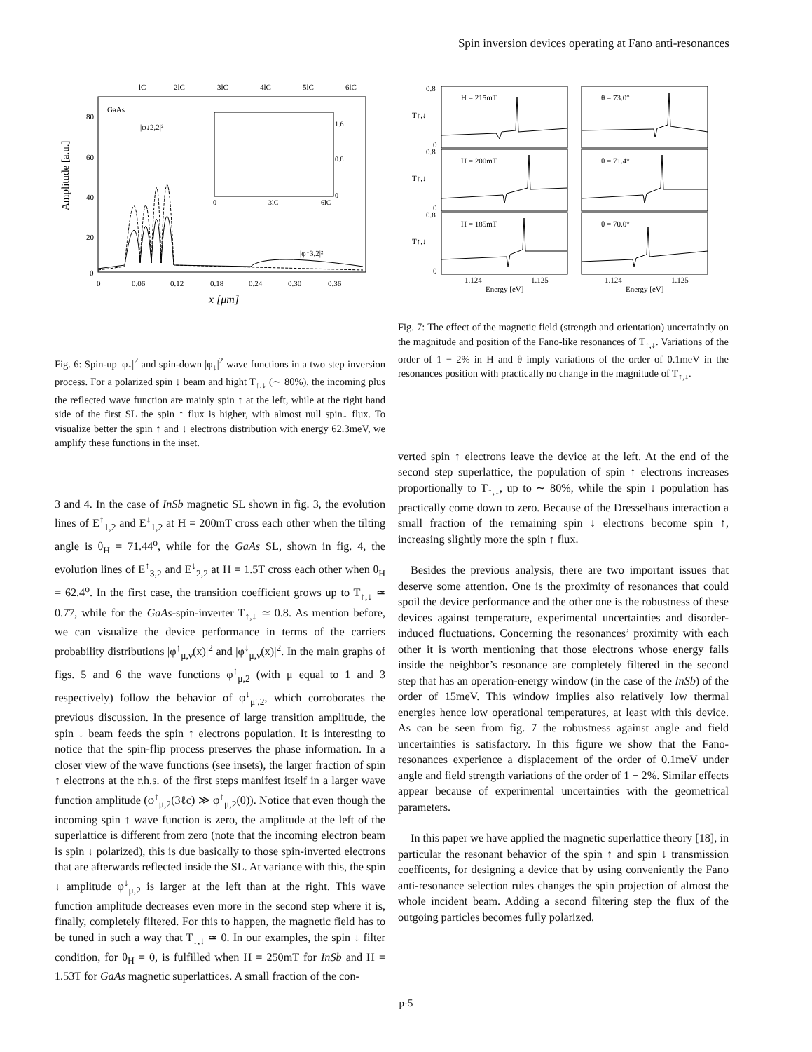Spin inversion devices operating at Fano anti-resonances
Amplitude [a.u.]
lC
2lC
3lC
4lC
5lC
6lC
80
60
40
20
0
0
0.06
0.12
0.18
0.24
0.30
0.36
GaAs
|φ↓2,2|²
|φ↑3,2|²
x [μm]
1.6
0.8
0
0
3lC
6lC
Fig. 6: Spin-up |φ<sub>↑</sub>|<sup>2</sup> and spin-down |φ<sub>↓</sub>|<sup>2</sup> wave functions in a two step inversion process. For a polarized spin ↓ beam and hight T<sub>↑,↓</sub> (∼ 80%), the incoming plus the reflected wave function are mainly spin ↑ at the left, while at the right hand side of the first SL the spin ↑ flux is higher, with almost null spin↓ flux. To visualize better the spin ↑ and ↓ electrons distribution with energy 62.3meV, we amplify these functions in the inset.
3 and 4. In the case of InSb magnetic SL shown in fig. 3, the evolution lines of E<sup>↑</sup><sub>1,2</sub> and E<sup>↓</sup><sub>1,2</sub> at H = 200mT cross each other when the tilting angle is θ<sub>H</sub> = 71.44<sup>o</sup>, while for the GaAs SL, shown in fig. 4, the evolution lines of E<sup>↑</sup><sub>3,2</sub> and E<sup>↓</sup><sub>2,2</sub> at H = 1.5T cross each other when θ<sub>H</sub> = 62.4<sup>o</sup>. In the first case, the transition coefficient grows up to T<sub>↑,↓</sub> ≃ 0.77, while for the GaAs-spin-inverter T<sub>↑,↓</sub> ≃ 0.8. As mention before, we can visualize the device performance in terms of the carriers probability distributions |φ<sup>↑</sup><sub>μ,ν</sub>(x)|<sup>2</sup> and |φ<sup>↓</sup><sub>μ,ν</sub>(x)|<sup>2</sup>. In the main graphs of figs. 5 and 6 the wave functions φ<sup>↑</sup><sub>μ,2</sub> (with μ equal to 1 and 3 respectively) follow the behavior of φ<sup>↓</sup><sub>μ′,2</sub>, which corroborates the previous discussion. In the presence of large transition amplitude, the spin ↓ beam feeds the spin ↑ electrons population. It is interesting to notice that the spin-flip process preserves the phase information. In a closer view of the wave functions (see insets), the larger fraction of spin ↑ electrons at the r.h.s. of the first steps manifest itself in a larger wave function amplitude (φ<sup>↑</sup><sub>μ,2</sub>(3ℓc) ≫ φ<sup>↑</sup><sub>μ,2</sub>(0)). Notice that even though the incoming spin ↑ wave function is zero, the amplitude at the left of the superlattice is different from zero (note that the incoming electron beam is spin ↓ polarized), this is due basically to those spin-inverted electrons that are afterwards reflected inside the SL. At variance with this, the spin ↓ amplitude φ<sup>↓</sup><sub>μ,2</sub> is larger at the left than at the right. This wave function amplitude decreases even more in the second step where it is, finally, completely filtered. For this to happen, the magnetic field has to be tuned in such a way that T<sub>↓,↓</sub> ≃ 0. In our examples, the spin ↓ filter condition, for θ<sub>H</sub> = 0, is fulfilled when H = 250mT for InSb and H = 1.53T for GaAs magnetic superlattices. A small fraction of the con-
H = 215mT
θ = 73.0°
H = 200mT
θ = 71.4°
H = 185mT
θ = 70.0°
T↑,↓
T↑,↓
T↑,↓
0.8
0
0.8
0
0.8
0
1.124
1.125
1.124
1.125
Energy [eV]
Energy [eV]
Fig. 7: The effect of the magnetic field (strength and orientation) uncertaintly on the magnitude and position of the Fano-like resonances of T<sub>↑,↓</sub>. Variations of the order of 1 − 2% in H and θ imply variations of the order of 0.1meV in the resonances position with practically no change in the magnitude of T<sub>↑,↓</sub>.
verted spin ↑ electrons leave the device at the left. At the end of the second step superlattice, the population of spin ↑ electrons increases proportionally to T<sub>↑,↓</sub>, up to ∼ 80%, while the spin ↓ population has practically come down to zero. Because of the Dresselhaus interaction a small fraction of the remaining spin ↓ electrons become spin ↑, increasing slightly more the spin ↑ flux.
Besides the previous analysis, there are two important issues that deserve some attention. One is the proximity of resonances that could spoil the device performance and the other one is the robustness of these devices against temperature, experimental uncertainties and disorder-induced fluctuations. Concerning the resonances’ proximity with each other it is worth mentioning that those electrons whose energy falls inside the neighbor’s resonance are completely filtered in the second step that has an operation-energy window (in the case of the InSb) of the order of 15meV. This window implies also relatively low thermal energies hence low operational temperatures, at least with this device. As can be seen from fig. 7 the robustness against angle and field uncertainties is satisfactory. In this figure we show that the Fano-resonances experience a displacement of the order of 0.1meV under angle and field strength variations of the order of 1 − 2%. Similar effects appear because of experimental uncertainties with the geometrical parameters.
In this paper we have applied the magnetic superlattice theory [18], in particular the resonant behavior of the spin ↑ and spin ↓ transmission coefficents, for designing a device that by using conveniently the Fano anti-resonance selection rules changes the spin projection of almost the whole incident beam. Adding a second filtering step the flux of the outgoing particles becomes fully polarized.
p-5